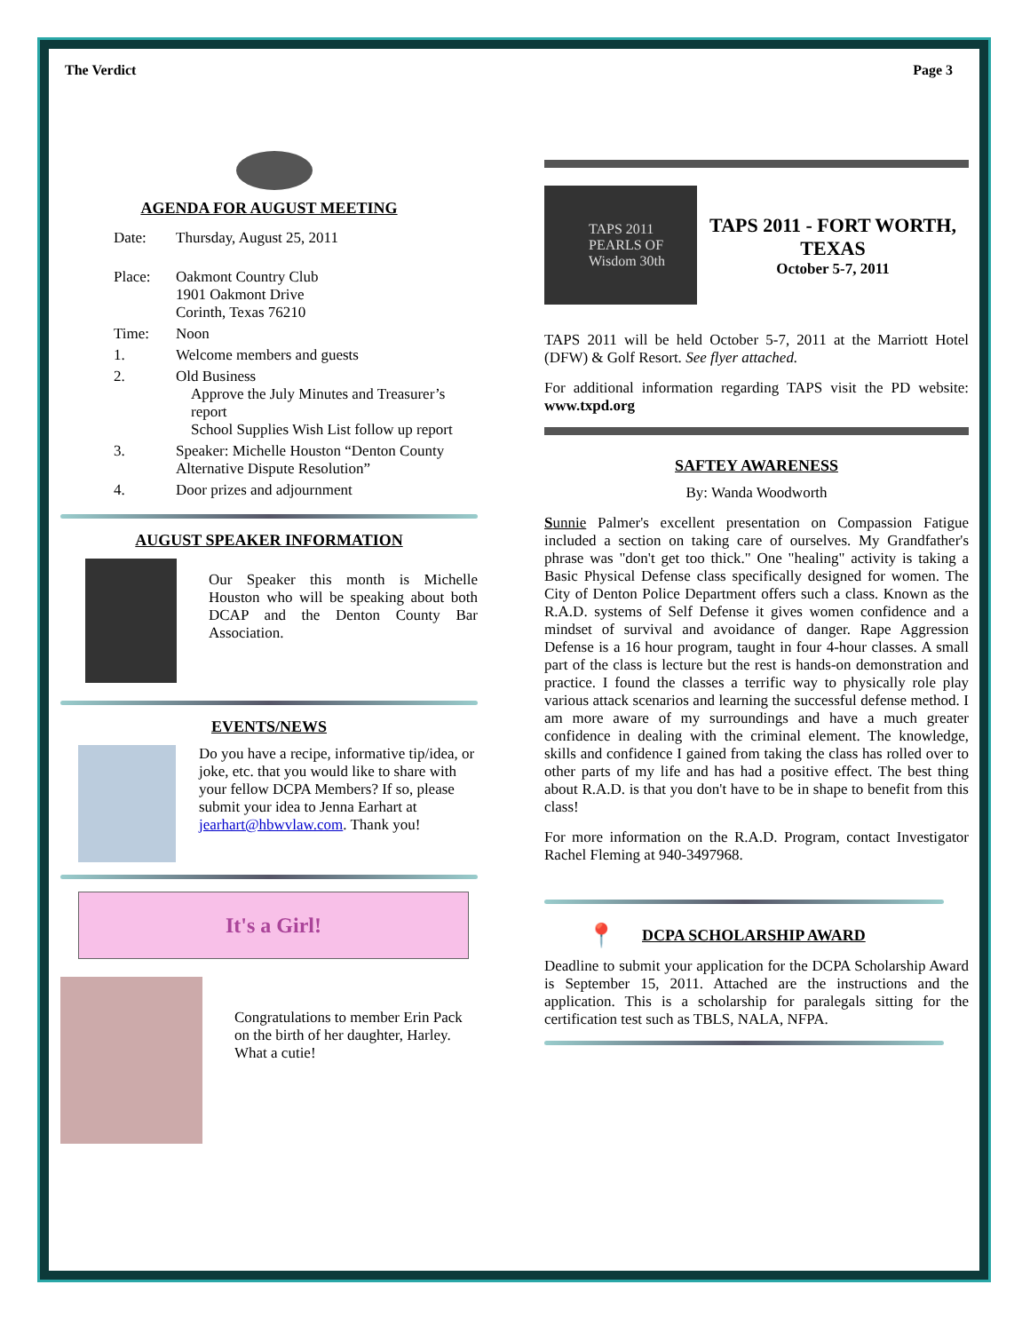The Verdict Page 3
AGENDA FOR AUGUST MEETING
| Date: | Thursday, August 25, 2011 |
| Place: | Oakmont Country Club 1901 Oakmont Drive Corinth, Texas 76210 |
| Time: | Noon |
| 1. | Welcome members and guests |
| 2. | Old Business Approve the July Minutes and Treasurer’s report School Supplies Wish List follow up report |
| 3. | Speaker: Michelle Houston “Denton County Alternative Dispute Resolution” |
| 4. | Door prizes and adjournment |
AUGUST SPEAKER INFORMATION
Our Speaker this month is Michelle Houston who will be speaking about both DCAP and the Denton County Bar Association.
EVENTS/NEWS
Do you have a recipe, informative tip/idea, or joke, etc. that you would like to share with your fellow DCPA Members? If so, please submit your idea to Jenna Earhart at jearhart@hbwvlaw.com. Thank you!
It's a Girl!
Congratulations to member Erin Pack on the birth of her daughter, Harley. What a cutie!
TAPS 2011 PEARLS OF Wisdom 30th
TAPS 2011 - FORT WORTH, TEXAS
October 5-7, 2011
TAPS 2011 will be held October 5-7, 2011 at the Marriott Hotel (DFW) & Golf Resort. See flyer attached.
For additional information regarding TAPS visit the PD website: www.txpd.org
SAFTEY AWARENESS
By: Wanda Woodworth
Sunnie Palmer's excellent presentation on Compassion Fatigue included a section on taking care of ourselves. My Grandfather's phrase was "don't get too thick." One "healing" activity is taking a Basic Physical Defense class specifically designed for women. The City of Denton Police Department offers such a class. Known as the R.A.D. systems of Self Defense it gives women confidence and a mindset of survival and avoidance of danger. Rape Aggression Defense is a 16 hour program, taught in four 4-hour classes. A small part of the class is lecture but the rest is hands-on demonstration and practice. I found the classes a terrific way to physically role play various attack scenarios and learning the successful defense method. I am more aware of my surroundings and have a much greater confidence in dealing with the criminal element. The knowledge, skills and confidence I gained from taking the class has rolled over to other parts of my life and has had a positive effect. The best thing about R.A.D. is that you don't have to be in shape to benefit from this class!
For more information on the R.A.D. Program, contact Investigator Rachel Fleming at 940-3497968.
📍
DCPA SCHOLARSHIP AWARD
Deadline to submit your application for the DCPA Scholarship Award is September 15, 2011. Attached are the instructions and the application. This is a scholarship for paralegals sitting for the certification test such as TBLS, NALA, NFPA.